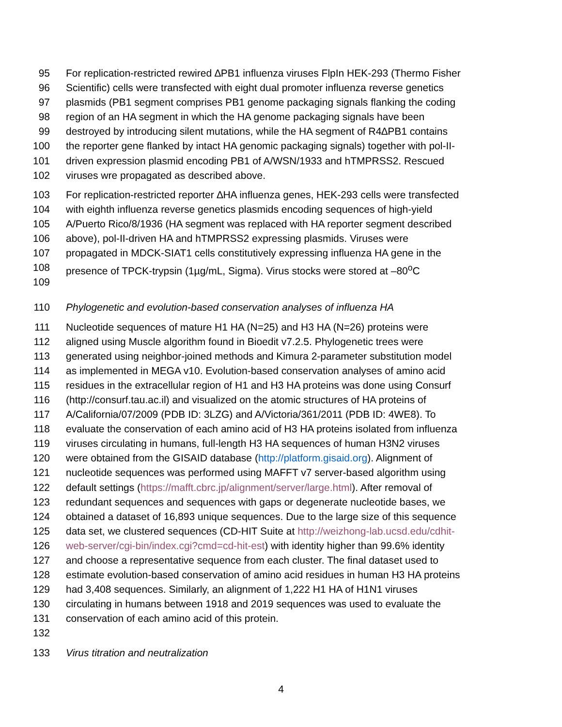95 For replication-restricted rewired ∆PB1 influenza viruses FlpIn HEK-293 (Thermo Fisher
96 Scientific) cells were transfected with eight dual promoter influenza reverse genetics
97 plasmids (PB1 segment comprises PB1 genome packaging signals flanking the coding
98 region of an HA segment in which the HA genome packaging signals have been
99 destroyed by introducing silent mutations, while the HA segment of R4∆PB1 contains
100 the reporter gene flanked by intact HA genomic packaging signals) together with pol-II-
101 driven expression plasmid encoding PB1 of A/WSN/1933 and hTMPRSS2. Rescued
102 viruses wre propagated as described above.
103 For replication-restricted reporter ∆HA influenza genes, HEK-293 cells were transfected
104 with eighth influenza reverse genetics plasmids encoding sequences of high-yield
105 A/Puerto Rico/8/1936 (HA segment was replaced with HA reporter segment described
106 above), pol-II-driven HA and hTMPRSS2 expressing plasmids. Viruses were
107 propagated in MDCK-SIAT1 cells constitutively expressing influenza HA gene in the
108 presence of TPCK-trypsin (1µg/mL, Sigma). Virus stocks were stored at –80<sup>o</sup>C
109
110 Phylogenetic and evolution-based conservation analyses of influenza HA
111 Nucleotide sequences of mature H1 HA (N=25) and H3 HA (N=26) proteins were
112 aligned using Muscle algorithm found in Bioedit v7.2.5. Phylogenetic trees were
113 generated using neighbor-joined methods and Kimura 2-parameter substitution model
114 as implemented in MEGA v10. Evolution-based conservation analyses of amino acid
115 residues in the extracellular region of H1 and H3 HA proteins was done using Consurf
116 (http://consurf.tau.ac.il) and visualized on the atomic structures of HA proteins of
117 A/California/07/2009 (PDB ID: 3LZG) and A/Victoria/361/2011 (PDB ID: 4WE8). To
118 evaluate the conservation of each amino acid of H3 HA proteins isolated from influenza
119 viruses circulating in humans, full-length H3 HA sequences of human H3N2 viruses
120 were obtained from the GISAID database (http://platform.gisaid.org). Alignment of
121 nucleotide sequences was performed using MAFFT v7 server-based algorithm using
122 default settings (https://mafft.cbrc.jp/alignment/server/large.html). After removal of
123 redundant sequences and sequences with gaps or degenerate nucleotide bases, we
124 obtained a dataset of 16,893 unique sequences. Due to the large size of this sequence
125 data set, we clustered sequences (CD-HIT Suite at http://weizhong-lab.ucsd.edu/cdhit-
126 web-server/cgi-bin/index.cgi?cmd=cd-hit-est) with identity higher than 99.6% identity
127 and choose a representative sequence from each cluster. The final dataset used to
128 estimate evolution-based conservation of amino acid residues in human H3 HA proteins
129 had 3,408 sequences. Similarly, an alignment of 1,222 H1 HA of H1N1 viruses
130 circulating in humans between 1918 and 2019 sequences was used to evaluate the
131 conservation of each amino acid of this protein.
132
133 Virus titration and neutralization
4